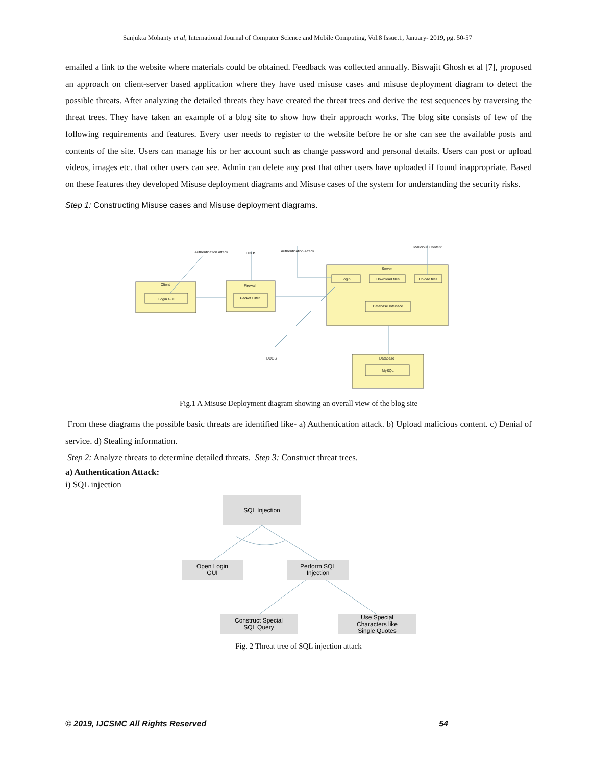Sanjukta Mohanty et al, International Journal of Computer Science and Mobile Computing, Vol.8 Issue.1, January- 2019, pg. 50-57
emailed a link to the website where materials could be obtained. Feedback was collected annually. Biswajit Ghosh et al [7], proposed an approach on client-server based application where they have used misuse cases and misuse deployment diagram to detect the possible threats. After analyzing the detailed threats they have created the threat trees and derive the test sequences by traversing the threat trees. They have taken an example of a blog site to show how their approach works. The blog site consists of few of the following requirements and features. Every user needs to register to the website before he or she can see the available posts and contents of the site. Users can manage his or her account such as change password and personal details. Users can post or upload videos, images etc. that other users can see. Admin can delete any post that other users have uploaded if found inappropriate. Based on these features they developed Misuse deployment diagrams and Misuse cases of the system for understanding the security risks.
Step 1: Constructing Misuse cases and Misuse deployment diagrams.
Authentication Attack
DDOS
Authentication Attack
Malicious Content
Client
Login GUI
Firewall
Packet Filter
Server
Login
Download files
Upload files
Database Interface
DDOS
Database
MySQL
Fig.1 A Misuse Deployment diagram showing an overall view of the blog site
From these diagrams the possible basic threats are identified like- a) Authentication attack. b) Upload malicious content. c) Denial of service. d) Stealing information.
Step 2: Analyze threats to determine detailed threats. Step 3: Construct threat trees.
a) Authentication Attack:
i) SQL injection
SQL Injection
Open Login
GUI
Perform SQL
Injection
Construct Special
SQL Query
Use Special
Characters like
Single Quotes
Fig. 2 Threat tree of SQL injection attack
© 2019, IJCSMC All Rights Reserved 54